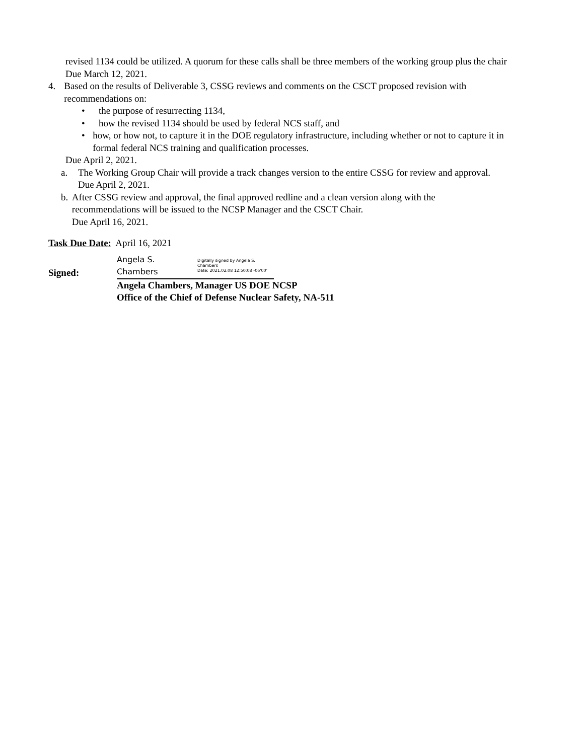revised 1134 could be utilized. A quorum for these calls shall be three members of the working group plus the chair
Due March 12, 2021.
4. Based on the results of Deliverable 3, CSSG reviews and comments on the CSCT proposed revision with recommendations on:
• the purpose of resurrecting 1134,
• how the revised 1134 should be used by federal NCS staff, and
• how, or how not, to capture it in the DOE regulatory infrastructure, including whether or not to capture it in formal federal NCS training and qualification processes.
Due April 2, 2021.
a. The Working Group Chair will provide a track changes version to the entire CSSG for review and approval.
Due April 2, 2021.
b. After CSSG review and approval, the final approved redline and a clean version along with the recommendations will be issued to the NCSP Manager and the CSCT Chair.
Due April 16, 2021.
Task Due Date: April 16, 2021
Signed:
Angela S. Chambers Digitally signed by Angela S. Chambers
Date: 2021.02.08 12:50:08 -06'00'
Angela Chambers, Manager US DOE NCSP
Office of the Chief of Defense Nuclear Safety, NA-511